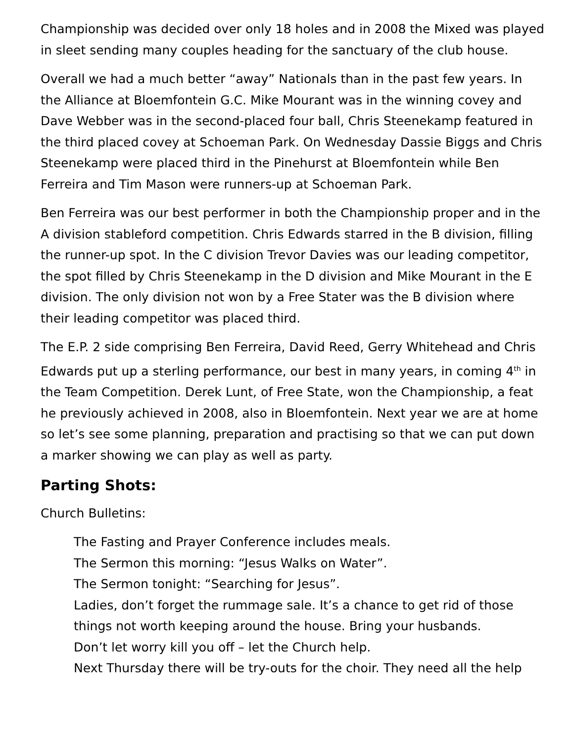Championship was decided over only 18 holes and in 2008 the Mixed was played in sleet sending many couples heading for the sanctuary of the club house.
Overall we had a much better “away” Nationals than in the past few years. In the Alliance at Bloemfontein G.C. Mike Mourant was in the winning covey and Dave Webber was in the second-placed four ball, Chris Steenekamp featured in the third placed covey at Schoeman Park. On Wednesday Dassie Biggs and Chris Steenekamp were placed third in the Pinehurst at Bloemfontein while Ben Ferreira and Tim Mason were runners-up at Schoeman Park.
Ben Ferreira was our best performer in both the Championship proper and in the A division stableford competition. Chris Edwards starred in the B division, filling the runner-up spot. In the C division Trevor Davies was our leading competitor, the spot filled by Chris Steenekamp in the D division and Mike Mourant in the E division. The only division not won by a Free Stater was the B division where their leading competitor was placed third.
The E.P. 2 side comprising Ben Ferreira, David Reed, Gerry Whitehead and Chris Edwards put up a sterling performance, our best in many years, in coming 4<sup>th</sup> in the Team Competition. Derek Lunt, of Free State, won the Championship, a feat he previously achieved in 2008, also in Bloemfontein. Next year we are at home so let’s see some planning, preparation and practising so that we can put down a marker showing we can play as well as party.
Parting Shots:
Church Bulletins:
The Fasting and Prayer Conference includes meals.
The Sermon this morning: “Jesus Walks on Water”.
The Sermon tonight: “Searching for Jesus”.
Ladies, don’t forget the rummage sale. It’s a chance to get rid of those things not worth keeping around the house. Bring your husbands.
Don’t let worry kill you off – let the Church help.
Next Thursday there will be try-outs for the choir. They need all the help